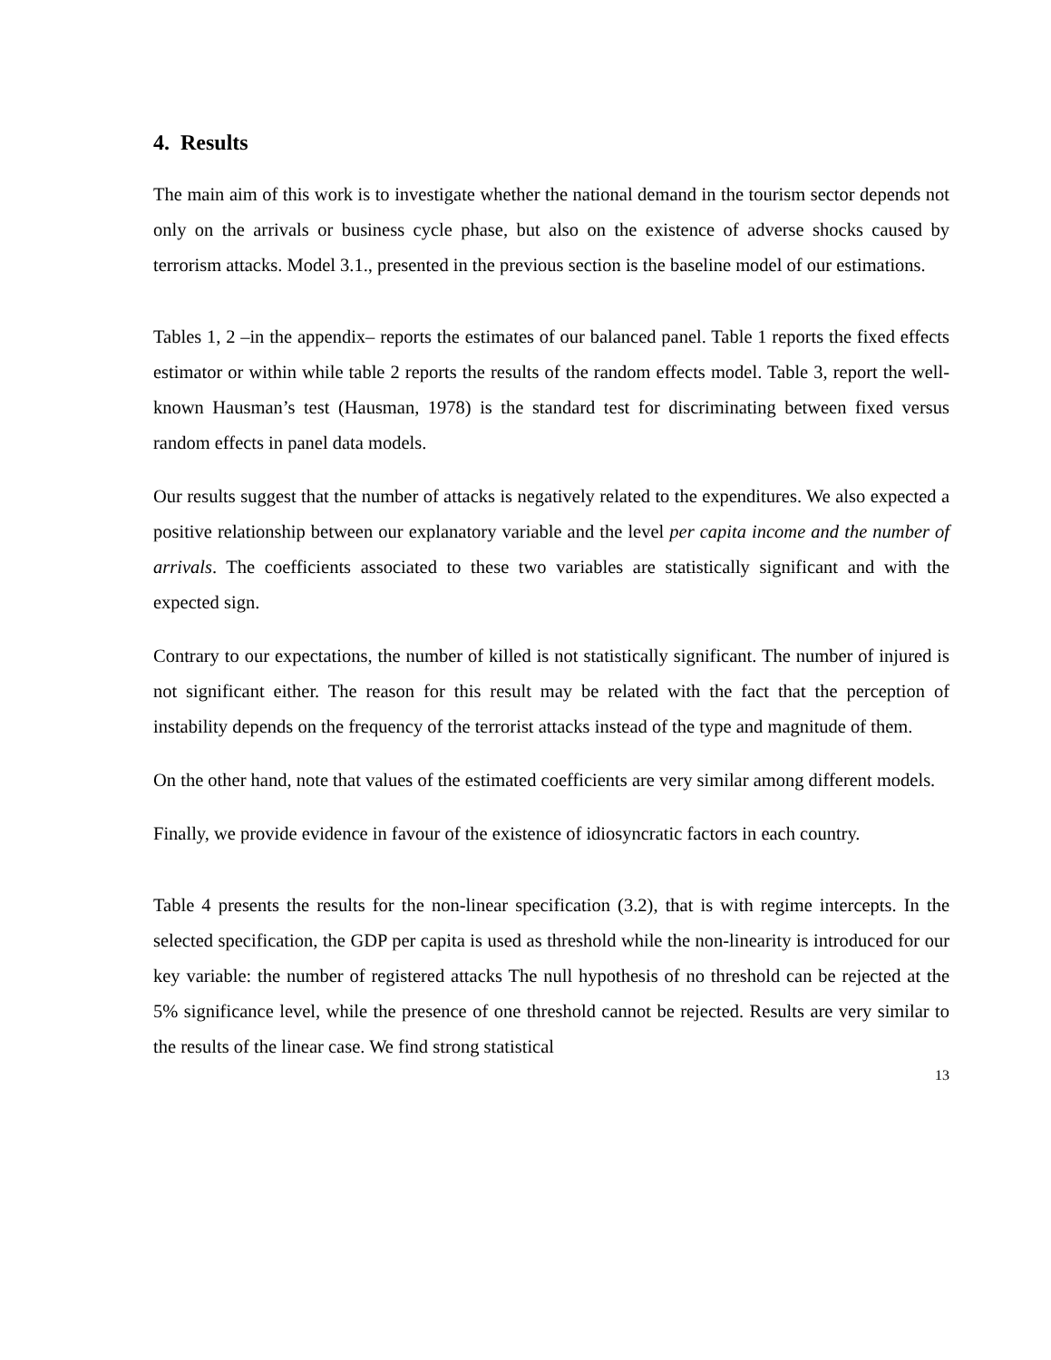4. Results
The main aim of this work is to investigate whether the national demand in the tourism sector depends not only on the arrivals or business cycle phase, but also on the existence of adverse shocks caused by terrorism attacks. Model 3.1., presented in the previous section is the baseline model of our estimations.
Tables 1, 2 –in the appendix– reports the estimates of our balanced panel. Table 1 reports the fixed effects estimator or within while table 2 reports the results of the random effects model. Table 3, report the well-known Hausman’s test (Hausman, 1978) is the standard test for discriminating between fixed versus random effects in panel data models.
Our results suggest that the number of attacks is negatively related to the expenditures. We also expected a positive relationship between our explanatory variable and the level per capita income and the number of arrivals. The coefficients associated to these two variables are statistically significant and with the expected sign.
Contrary to our expectations, the number of killed is not statistically significant. The number of injured is not significant either. The reason for this result may be related with the fact that the perception of instability depends on the frequency of the terrorist attacks instead of the type and magnitude of them.
On the other hand, note that values of the estimated coefficients are very similar among different models.
Finally, we provide evidence in favour of the existence of idiosyncratic factors in each country.
Table 4 presents the results for the non-linear specification (3.2), that is with regime intercepts. In the selected specification, the GDP per capita is used as threshold while the non-linearity is introduced for our key variable: the number of registered attacks The null hypothesis of no threshold can be rejected at the 5% significance level, while the presence of one threshold cannot be rejected. Results are very similar to the results of the linear case. We find strong statistical
13